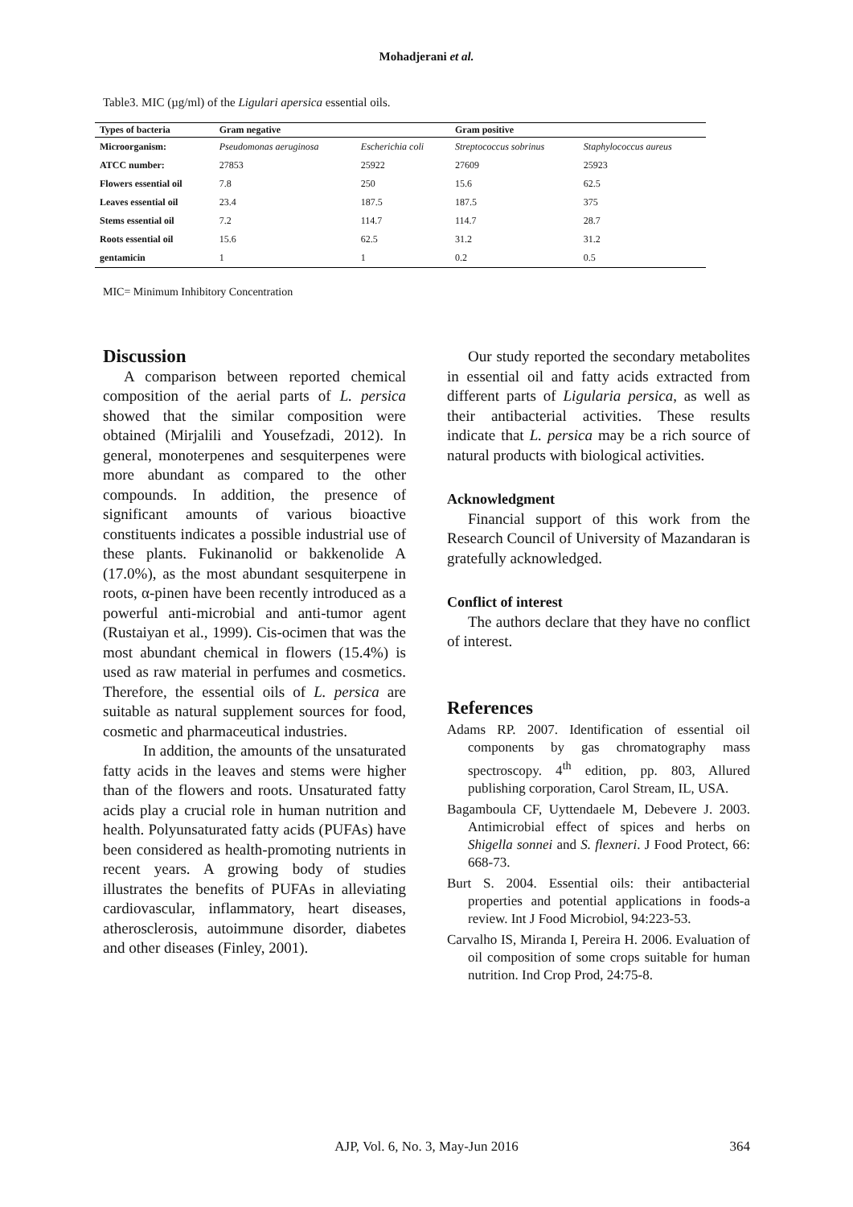Mohadjerani et al.
Table3. MIC (µg/ml) of the Ligulari apersica essential oils.
| Types of bacteria | Gram negative | | Gram positive | |
| --- | --- | --- | --- | --- |
| Microorganism: | Pseudomonas aeruginosa | Escherichia coli | Streptococcus sobrinus | Staphylococcus aureus |
| ATCC number: | 27853 | 25922 | 27609 | 25923 |
| Flowers essential oil | 7.8 | 250 | 15.6 | 62.5 |
| Leaves essential oil | 23.4 | 187.5 | 187.5 | 375 |
| Stems essential oil | 7.2 | 114.7 | 114.7 | 28.7 |
| Roots essential oil | 15.6 | 62.5 | 31.2 | 31.2 |
| gentamicin | 1 | 1 | 0.2 | 0.5 |
MIC= Minimum Inhibitory Concentration
Discussion
A comparison between reported chemical composition of the aerial parts of L. persica showed that the similar composition were obtained (Mirjalili and Yousefzadi, 2012). In general, monoterpenes and sesquiterpenes were more abundant as compared to the other compounds. In addition, the presence of significant amounts of various bioactive constituents indicates a possible industrial use of these plants. Fukinanolid or bakkenolide A (17.0%), as the most abundant sesquiterpene in roots, α-pinen have been recently introduced as a powerful anti-microbial and anti-tumor agent (Rustaiyan et al., 1999). Cis-ocimen that was the most abundant chemical in flowers (15.4%) is used as raw material in perfumes and cosmetics. Therefore, the essential oils of L. persica are suitable as natural supplement sources for food, cosmetic and pharmaceutical industries.
In addition, the amounts of the unsaturated fatty acids in the leaves and stems were higher than of the flowers and roots. Unsaturated fatty acids play a crucial role in human nutrition and health. Polyunsaturated fatty acids (PUFAs) have been considered as health-promoting nutrients in recent years. A growing body of studies illustrates the benefits of PUFAs in alleviating cardiovascular, inflammatory, heart diseases, atherosclerosis, autoimmune disorder, diabetes and other diseases (Finley, 2001).
Our study reported the secondary metabolites in essential oil and fatty acids extracted from different parts of Ligularia persica, as well as their antibacterial activities. These results indicate that L. persica may be a rich source of natural products with biological activities.
Acknowledgment
Financial support of this work from the Research Council of University of Mazandaran is gratefully acknowledged.
Conflict of interest
The authors declare that they have no conflict of interest.
References
Adams RP. 2007. Identification of essential oil components by gas chromatography mass spectroscopy. 4<sup>th</sup> edition, pp. 803, Allured publishing corporation, Carol Stream, IL, USA.
Bagamboula CF, Uyttendaele M, Debevere J. 2003. Antimicrobial effect of spices and herbs on Shigella sonnei and S. flexneri. J Food Protect, 66: 668-73.
Burt S. 2004. Essential oils: their antibacterial properties and potential applications in foods-a review. Int J Food Microbiol, 94:223-53.
Carvalho IS, Miranda I, Pereira H. 2006. Evaluation of oil composition of some crops suitable for human nutrition. Ind Crop Prod, 24:75-8.
AJP, Vol. 6, No. 3, May-Jun 2016 364